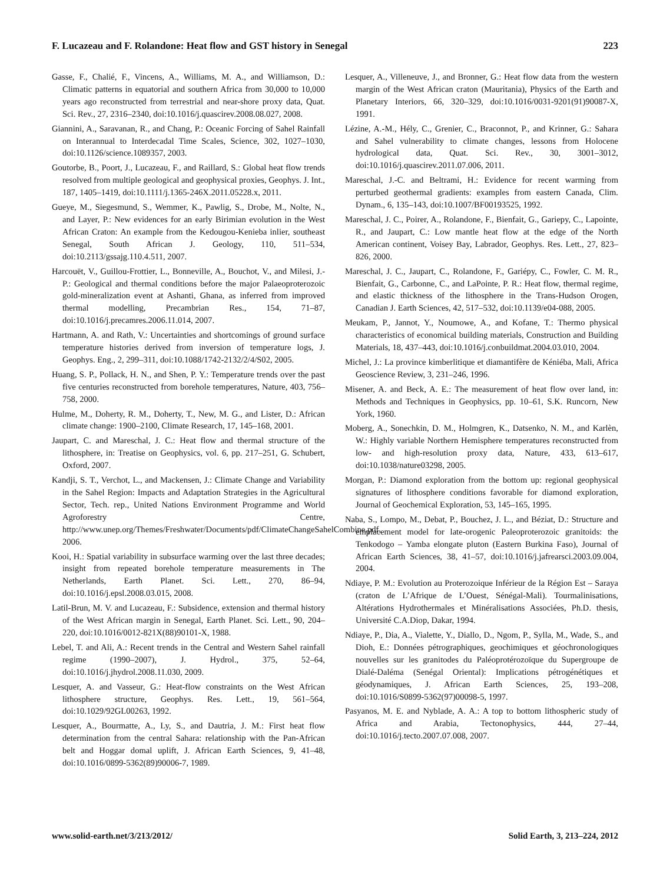F. Lucazeau and F. Rolandone: Heat flow and GST history in Senegal 223
Gasse, F., Chalié, F., Vincens, A., Williams, M. A., and Williamson, D.: Climatic patterns in equatorial and southern Africa from 30,000 to 10,000 years ago reconstructed from terrestrial and near-shore proxy data, Quat. Sci. Rev., 27, 2316–2340, doi:10.1016/j.quascirev.2008.08.027, 2008.
Giannini, A., Saravanan, R., and Chang, P.: Oceanic Forcing of Sahel Rainfall on Interannual to Interdecadal Time Scales, Science, 302, 1027–1030, doi:10.1126/science.1089357, 2003.
Goutorbe, B., Poort, J., Lucazeau, F., and Raillard, S.: Global heat flow trends resolved from multiple geological and geophysical proxies, Geophys. J. Int., 187, 1405–1419, doi:10.1111/j.1365-246X.2011.05228.x, 2011.
Gueye, M., Siegesmund, S., Wemmer, K., Pawlig, S., Drobe, M., Nolte, N., and Layer, P.: New evidences for an early Birimian evolution in the West African Craton: An example from the Kedougou-Kenieba inlier, southeast Senegal, South African J. Geology, 110, 511–534, doi:10.2113/gssajg.110.4.511, 2007.
Harcouët, V., Guillou-Frottier, L., Bonneville, A., Bouchot, V., and Milesi, J.-P.: Geological and thermal conditions before the major Palaeoproterozoic gold-mineralization event at Ashanti, Ghana, as inferred from improved thermal modelling, Precambrian Res., 154, 71–87, doi:10.1016/j.precamres.2006.11.014, 2007.
Hartmann, A. and Rath, V.: Uncertainties and shortcomings of ground surface temperature histories derived from inversion of temperature logs, J. Geophys. Eng., 2, 299–311, doi:10.1088/1742-2132/2/4/S02, 2005.
Huang, S. P., Pollack, H. N., and Shen, P. Y.: Temperature trends over the past five centuries reconstructed from borehole temperatures, Nature, 403, 756–758, 2000.
Hulme, M., Doherty, R. M., Doherty, T., New, M. G., and Lister, D.: African climate change: 1900–2100, Climate Research, 17, 145–168, 2001.
Jaupart, C. and Mareschal, J. C.: Heat flow and thermal structure of the lithosphere, in: Treatise on Geophysics, vol. 6, pp. 217–251, G. Schubert, Oxford, 2007.
Kandji, S. T., Verchot, L., and Mackensen, J.: Climate Change and Variability in the Sahel Region: Impacts and Adaptation Strategies in the Agricultural Sector, Tech. rep., United Nations Environment Programme and World Agroforestry Centre, http://www.unep.org/Themes/Freshwater/Documents/pdf/ClimateChangeSahelCombine.pdf, 2006.
Kooi, H.: Spatial variability in subsurface warming over the last three decades; insight from repeated borehole temperature measurements in The Netherlands, Earth Planet. Sci. Lett., 270, 86–94, doi:10.1016/j.epsl.2008.03.015, 2008.
Latil-Brun, M. V. and Lucazeau, F.: Subsidence, extension and thermal history of the West African margin in Senegal, Earth Planet. Sci. Lett., 90, 204–220, doi:10.1016/0012-821X(88)90101-X, 1988.
Lebel, T. and Ali, A.: Recent trends in the Central and Western Sahel rainfall regime (1990–2007), J. Hydrol., 375, 52–64, doi:10.1016/j.jhydrol.2008.11.030, 2009.
Lesquer, A. and Vasseur, G.: Heat-flow constraints on the West African lithosphere structure, Geophys. Res. Lett., 19, 561–564, doi:10.1029/92GL00263, 1992.
Lesquer, A., Bourmatte, A., Ly, S., and Dautria, J. M.: First heat flow determination from the central Sahara: relationship with the Pan-African belt and Hoggar domal uplift, J. African Earth Sciences, 9, 41–48, doi:10.1016/0899-5362(89)90006-7, 1989.
Lesquer, A., Villeneuve, J., and Bronner, G.: Heat flow data from the western margin of the West African craton (Mauritania), Physics of the Earth and Planetary Interiors, 66, 320–329, doi:10.1016/0031-9201(91)90087-X, 1991.
Lézine, A.-M., Hély, C., Grenier, C., Braconnot, P., and Krinner, G.: Sahara and Sahel vulnerability to climate changes, lessons from Holocene hydrological data, Quat. Sci. Rev., 30, 3001–3012, doi:10.1016/j.quascirev.2011.07.006, 2011.
Mareschal, J.-C. and Beltrami, H.: Evidence for recent warming from perturbed geothermal gradients: examples from eastern Canada, Clim. Dynam., 6, 135–143, doi:10.1007/BF00193525, 1992.
Mareschal, J. C., Poirer, A., Rolandone, F., Bienfait, G., Gariepy, C., Lapointe, R., and Jaupart, C.: Low mantle heat flow at the edge of the North American continent, Voisey Bay, Labrador, Geophys. Res. Lett., 27, 823–826, 2000.
Mareschal, J. C., Jaupart, C., Rolandone, F., Gariépy, C., Fowler, C. M. R., Bienfait, G., Carbonne, C., and LaPointe, P. R.: Heat flow, thermal regime, and elastic thickness of the lithosphere in the Trans-Hudson Orogen, Canadian J. Earth Sciences, 42, 517–532, doi:10.1139/e04-088, 2005.
Meukam, P., Jannot, Y., Noumowe, A., and Kofane, T.: Thermo physical characteristics of economical building materials, Construction and Building Materials, 18, 437–443, doi:10.1016/j.conbuildmat.2004.03.010, 2004.
Michel, J.: La province kimberlitique et diamantifère de Kéniéba, Mali, Africa Geoscience Review, 3, 231–246, 1996.
Misener, A. and Beck, A. E.: The measurement of heat flow over land, in: Methods and Techniques in Geophysics, pp. 10–61, S.K. Runcorn, New York, 1960.
Moberg, A., Sonechkin, D. M., Holmgren, K., Datsenko, N. M., and Karlèn, W.: Highly variable Northern Hemisphere temperatures reconstructed from low- and high-resolution proxy data, Nature, 433, 613–617, doi:10.1038/nature03298, 2005.
Morgan, P.: Diamond exploration from the bottom up: regional geophysical signatures of lithosphere conditions favorable for diamond exploration, Journal of Geochemical Exploration, 53, 145–165, 1995.
Naba, S., Lompo, M., Debat, P., Bouchez, J. L., and Béziat, D.: Structure and emplacement model for late-orogenic Paleoproterozoic granitoids: the Tenkodogo – Yamba elongate pluton (Eastern Burkina Faso), Journal of African Earth Sciences, 38, 41–57, doi:10.1016/j.jafrearsci.2003.09.004, 2004.
Ndiaye, P. M.: Evolution au Proterozoique Inférieur de la Région Est – Saraya (craton de L’Afrique de L’Ouest, Sénégal-Mali). Tourmalinisations, Altérations Hydrothermales et Minéralisations Associées, Ph.D. thesis, Université C.A.Diop, Dakar, 1994.
Ndiaye, P., Dia, A., Vialette, Y., Diallo, D., Ngom, P., Sylla, M., Wade, S., and Dioh, E.: Données pétrographiques, geochimiques et géochronologiques nouvelles sur les granitodes du Paléoprotérozoïque du Supergroupe de Dialé-Daléma (Senégal Oriental): Implications pétrogénétiques et géodynamiques, J. African Earth Sciences, 25, 193–208, doi:10.1016/S0899-5362(97)00098-5, 1997.
Pasyanos, M. E. and Nyblade, A. A.: A top to bottom lithospheric study of Africa and Arabia, Tectonophysics, 444, 27–44, doi:10.1016/j.tecto.2007.07.008, 2007.
www.solid-earth.net/3/213/2012/ Solid Earth, 3, 213–224, 2012